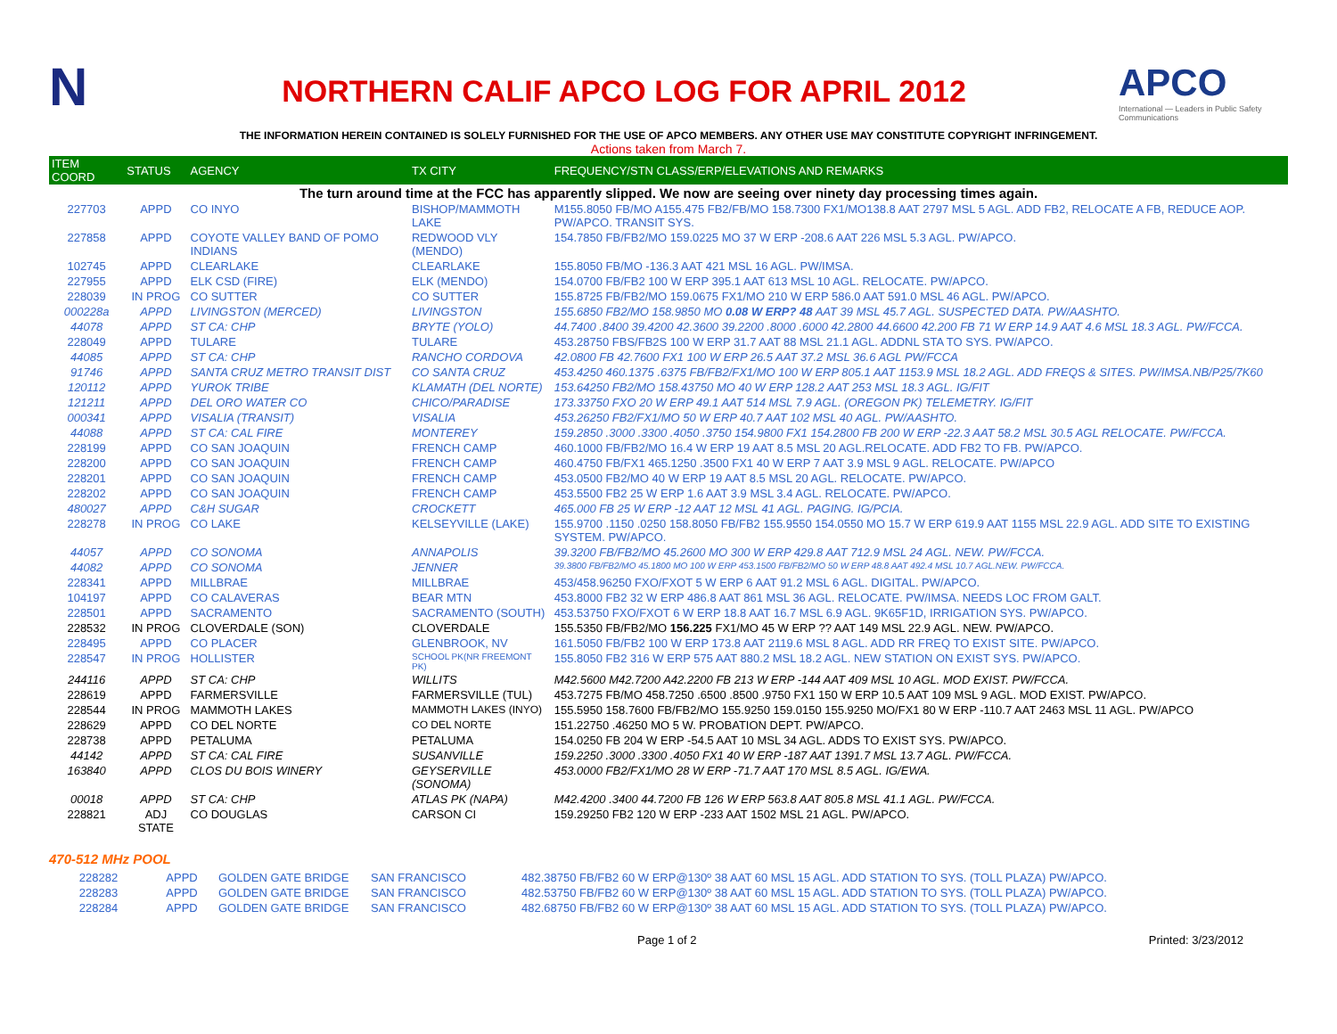N
NORTHERN CALIF APCO LOG FOR APRIL 2012
APCO
International — Leaders in Public Safety Communications
THE INFORMATION HEREIN CONTAINED IS SOLELY FURNISHED FOR THE USE OF APCO MEMBERS. ANY OTHER USE MAY CONSTITUTE COPYRIGHT INFRINGEMENT.
Actions taken from March 7.
| ITEM COORD | STATUS | AGENCY | TX CITY | FREQUENCY/STN CLASS/ERP/ELEVATIONS AND REMARKS |
| --- | --- | --- | --- | --- |
| The turn around time at the FCC has apparently slipped. We now are seeing over ninety day processing times again. | | | | |
| 227703 | APPD | CO INYO | BISHOP/MAMMOTH LAKE | M155.8050 FB/MO A155.475 FB2/FB/MO 158.7300 FX1/MO138.8 AAT 2797 MSL 5 AGL. ADD FB2, RELOCATE A FB, REDUCE AOP. PW/APCO. TRANSIT SYS. |
| 227858 | APPD | COYOTE VALLEY BAND OF POMO INDIANS | REDWOOD VLY (MENDO) | 154.7850 FB/FB2/MO 159.0225 MO 37 W ERP -208.6 AAT 226 MSL 5.3 AGL. PW/APCO. |
| 102745 | APPD | CLEARLAKE | CLEARLAKE | 155.8050 FB/MO -136.3 AAT 421 MSL 16 AGL. PW/IMSA. |
| 227955 | APPD | ELK CSD (FIRE) | ELK (MENDO) | 154.0700 FB/FB2 100 W ERP 395.1 AAT 613 MSL 10 AGL. RELOCATE. PW/APCO. |
| 228039 | IN PROG | CO SUTTER | CO SUTTER | 155.8725 FB/FB2/MO 159.0675 FX1/MO 210 W ERP 586.0 AAT 591.0 MSL 46 AGL. PW/APCO. |
| 000228a | APPD | LIVINGSTON (MERCED) | LIVINGSTON | 155.6850 FB2/MO 158.9850 MO 0.08 W ERP? 48 AAT 39 MSL 45.7 AGL. SUSPECTED DATA. PW/AASHTO. |
| 44078 | APPD | ST CA: CHP | BRYTE (YOLO) | 44.7400 .8400 39.4200 42.3600 39.2200 .8000 .6000 42.2800 44.6600 42.200 FB 71 W ERP 14.9 AAT 4.6 MSL 18.3 AGL. PW/FCCA. |
| 228049 | APPD | TULARE | TULARE | 453.28750 FBS/FB2S 100 W ERP 31.7 AAT 88 MSL 21.1 AGL. ADDNL STA TO SYS. PW/APCO. |
| 44085 | APPD | ST CA: CHP | RANCHO CORDOVA | 42.0800 FB 42.7600 FX1 100 W ERP 26.5 AAT 37.2 MSL 36.6 AGL PW/FCCA |
| 91746 | APPD | SANTA CRUZ METRO TRANSIT DIST | CO SANTA CRUZ | 453.4250 460.1375 .6375 FB/FB2/FX1/MO 100 W ERP 805.1 AAT 1153.9 MSL 18.2 AGL. ADD FREQS & SITES. PW/IMSA.NB/P25/7K60 |
| 120112 | APPD | YUROK TRIBE | KLAMATH (DEL NORTE) | 153.64250 FB2/MO 158.43750 MO 40 W ERP 128.2 AAT 253 MSL 18.3 AGL. IG/FIT |
| 121211 | APPD | DEL ORO WATER CO | CHICO/PARADISE | 173.33750 FXO 20 W ERP 49.1 AAT 514 MSL 7.9 AGL. (OREGON PK) TELEMETRY. IG/FIT |
| 000341 | APPD | VISALIA (TRANSIT) | VISALIA | 453.26250 FB2/FX1/MO 50 W ERP 40.7 AAT 102 MSL 40 AGL. PW/AASHTO. |
| 44088 | APPD | ST CA: CAL FIRE | MONTEREY | 159.2850 .3000 .3300 .4050 .3750 154.9800 FX1 154.2800 FB 200 W ERP -22.3 AAT 58.2 MSL 30.5 AGL RELOCATE. PW/FCCA. |
| 228199 | APPD | CO SAN JOAQUIN | FRENCH CAMP | 460.1000 FB/FB2/MO 16.4 W ERP 19 AAT 8.5 MSL 20 AGL.RELOCATE. ADD FB2 TO FB. PW/APCO. |
| 228200 | APPD | CO SAN JOAQUIN | FRENCH CAMP | 460.4750 FB/FX1 465.1250 .3500 FX1 40 W ERP 7 AAT 3.9 MSL 9 AGL. RELOCATE. PW/APCO |
| 228201 | APPD | CO SAN JOAQUIN | FRENCH CAMP | 453.0500 FB2/MO 40 W ERP 19 AAT 8.5 MSL 20 AGL. RELOCATE. PW/APCO. |
| 228202 | APPD | CO SAN JOAQUIN | FRENCH CAMP | 453.5500 FB2 25 W ERP 1.6 AAT 3.9 MSL 3.4 AGL. RELOCATE. PW/APCO. |
| 480027 | APPD | C&H SUGAR | CROCKETT | 465.000 FB 25 W ERP -12 AAT 12 MSL 41 AGL. PAGING. IG/PCIA. |
| 228278 | IN PROG | CO LAKE | KELSEYVILLE (LAKE) | 155.9700 .1150 .0250 158.8050 FB/FB2 155.9550 154.0550 MO 15.7 W ERP 619.9 AAT 1155 MSL 22.9 AGL. ADD SITE TO EXISTING SYSTEM. PW/APCO. |
| 44057 | APPD | CO SONOMA | ANNAPOLIS | 39.3200 FB/FB2/MO 45.2600 MO 300 W ERP 429.8 AAT 712.9 MSL 24 AGL. NEW. PW/FCCA. |
| 44082 | APPD | CO SONOMA | JENNER | 39.3800 FB/FB2/MO 45.1800 MO 100 W ERP 453.1500 FB/FB2/MO 50 W ERP 48.8 AAT 492.4 MSL 10.7 AGL.NEW. PW/FCCA. |
| 228341 | APPD | MILLBRAE | MILLBRAE | 453/458.96250 FXO/FXOT 5 W ERP 6 AAT 91.2 MSL 6 AGL. DIGITAL. PW/APCO. |
| 104197 | APPD | CO CALAVERAS | BEAR MTN | 453.8000 FB2 32 W ERP 486.8 AAT 861 MSL 36 AGL. RELOCATE. PW/IMSA. NEEDS LOC FROM GALT. |
| 228501 | APPD | SACRAMENTO | SACRAMENTO (SOUTH) | 453.53750 FXO/FXOT 6 W ERP 18.8 AAT 16.7 MSL 6.9 AGL. 9K65F1D, IRRIGATION SYS. PW/APCO. |
| 228532 | IN PROG | CLOVERDALE (SON) | CLOVERDALE | 155.5350 FB/FB2/MO 156.225 FX1/MO 45 W ERP ?? AAT 149 MSL 22.9 AGL. NEW. PW/APCO. |
| 228495 | APPD | CO PLACER | GLENBROOK, NV | 161.5050 FB/FB2 100 W ERP 173.8 AAT 2119.6 MSL 8 AGL. ADD RR FREQ TO EXIST SITE. PW/APCO. |
| 228547 | IN PROG | HOLLISTER | SCHOOL PK(NR FREEMONT PK) | 155.8050 FB2 316 W ERP 575 AAT 880.2 MSL 18.2 AGL. NEW STATION ON EXIST SYS. PW/APCO. |
| 244116 | APPD | ST CA: CHP | WILLITS | M42.5600 M42.7200 A42.2200 FB 213 W ERP -144 AAT 409 MSL 10 AGL. MOD EXIST. PW/FCCA. |
| 228619 | APPD | FARMERSVILLE | FARMERSVILLE (TUL) | 453.7275 FB/MO 458.7250 .6500 .8500 .9750 FX1 150 W ERP 10.5 AAT 109 MSL 9 AGL. MOD EXIST. PW/APCO. |
| 228544 | IN PROG | MAMMOTH LAKES | MAMMOTH LAKES (INYO) | 155.5950 158.7600 FB/FB2/MO 155.9250 159.0150 155.9250 MO/FX1 80 W ERP -110.7 AAT 2463 MSL 11 AGL. PW/APCO |
| 228629 | APPD | CO DEL NORTE | CO DEL NORTE | 151.22750 .46250 MO 5 W. PROBATION DEPT. PW/APCO. |
| 228738 | APPD | PETALUMA | PETALUMA | 154.0250 FB 204 W ERP -54.5 AAT 10 MSL 34 AGL. ADDS TO EXIST SYS. PW/APCO. |
| 44142 | APPD | ST CA: CAL FIRE | SUSANVILLE | 159.2250 .3000 .3300 .4050 FX1 40 W ERP -187 AAT 1391.7 MSL 13.7 AGL. PW/FCCA. |
| 163840 | APPD | CLOS DU BOIS WINERY | GEYSERVILLE (SONOMA) | 453.0000 FB2/FX1/MO 28 W ERP -71.7 AAT 170 MSL 8.5 AGL. IG/EWA. |
| 00018 | APPD | ST CA: CHP | ATLAS PK (NAPA) | M42.4200 .3400 44.7200 FB 126 W ERP 563.8 AAT 805.8 MSL 41.1 AGL. PW/FCCA. |
| 228821 | ADJ STATE | CO DOUGLAS | CARSON CI | 159.29250 FB2 120 W ERP -233 AAT 1502 MSL 21 AGL. PW/APCO. |
470-512 MHz POOL
| 228282 | APPD | GOLDEN GATE BRIDGE | SAN FRANCISCO | 482.38750 FB/FB2 60 W ERP@130º 38 AAT 60 MSL 15 AGL. ADD STATION TO SYS. (TOLL PLAZA) PW/APCO. |
| 228283 | APPD | GOLDEN GATE BRIDGE | SAN FRANCISCO | 482.53750 FB/FB2 60 W ERP@130º 38 AAT 60 MSL 15 AGL. ADD STATION TO SYS. (TOLL PLAZA) PW/APCO. |
| 228284 | APPD | GOLDEN GATE BRIDGE | SAN FRANCISCO | 482.68750 FB/FB2 60 W ERP@130º 38 AAT 60 MSL 15 AGL. ADD STATION TO SYS. (TOLL PLAZA) PW/APCO. |
Page 1 of 2 Printed: 3/23/2012